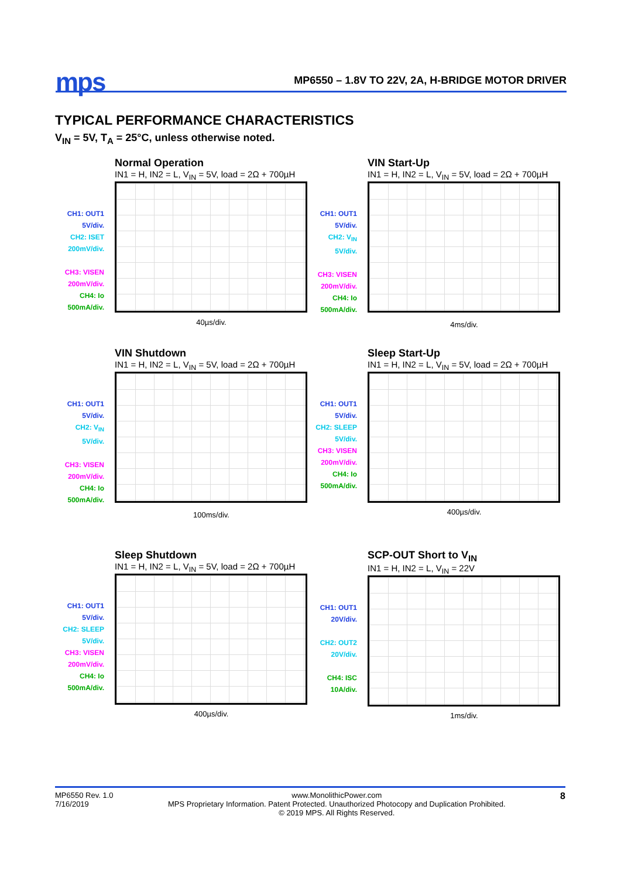mps
MP6550 – 1.8V TO 22V, 2A, H-BRIDGE MOTOR DRIVER
TYPICAL PERFORMANCE CHARACTERISTICS
V<sub>IN</sub> = 5V, T<sub>A</sub> = 25°C, unless otherwise noted.
Normal Operation
IN1 = H, IN2 = L, V<sub>IN</sub> = 5V, load = 2Ω + 700µH
CH1: OUT1
5V/div.
CH2: ISET
200mV/div.
CH3: VISEN
200mV/div.
CH4: Io
500mA/div.
40µs/div.
VIN Start-Up
IN1 = H, IN2 = L, V<sub>IN</sub> = 5V, load = 2Ω + 700µH
CH1: OUT1
5V/div.
CH2: V<sub>IN</sub>
5V/div.
CH3: VISEN
200mV/div.
CH4: Io
500mA/div.
4ms/div.
VIN Shutdown
IN1 = H, IN2 = L, V<sub>IN</sub> = 5V, load = 2Ω + 700µH
CH1: OUT1
5V/div.
CH2: V<sub>IN</sub>
5V/div.
CH3: VISEN
200mV/div.
CH4: Io
500mA/div.
100ms/div.
Sleep Start-Up
IN1 = H, IN2 = L, V<sub>IN</sub> = 5V, load = 2Ω + 700µH
CH1: OUT1
5V/div.
CH2: SLEEP
5V/div.
CH3: VISEN
200mV/div.
CH4: Io
500mA/div.
400µs/div.
Sleep Shutdown
IN1 = H, IN2 = L, V<sub>IN</sub> = 5V, load = 2Ω + 700µH
CH1: OUT1
5V/div.
CH2: SLEEP
5V/div.
CH3: VISEN
200mV/div.
CH4: Io
500mA/div.
400µs/div.
SCP-OUT Short to V<sub>IN</sub>
IN1 = H, IN2 = L, V<sub>IN</sub> = 22V
CH1: OUT1
20V/div.
CH2: OUT2
20V/div.
CH4: ISC
10A/div.
1ms/div.
MP6550 Rev. 1.0
7/16/2019 www.MonolithicPower.com
MPS Proprietary Information. Patent Protected. Unauthorized Photocopy and Duplication Prohibited.
© 2019 MPS. All Rights Reserved. 8